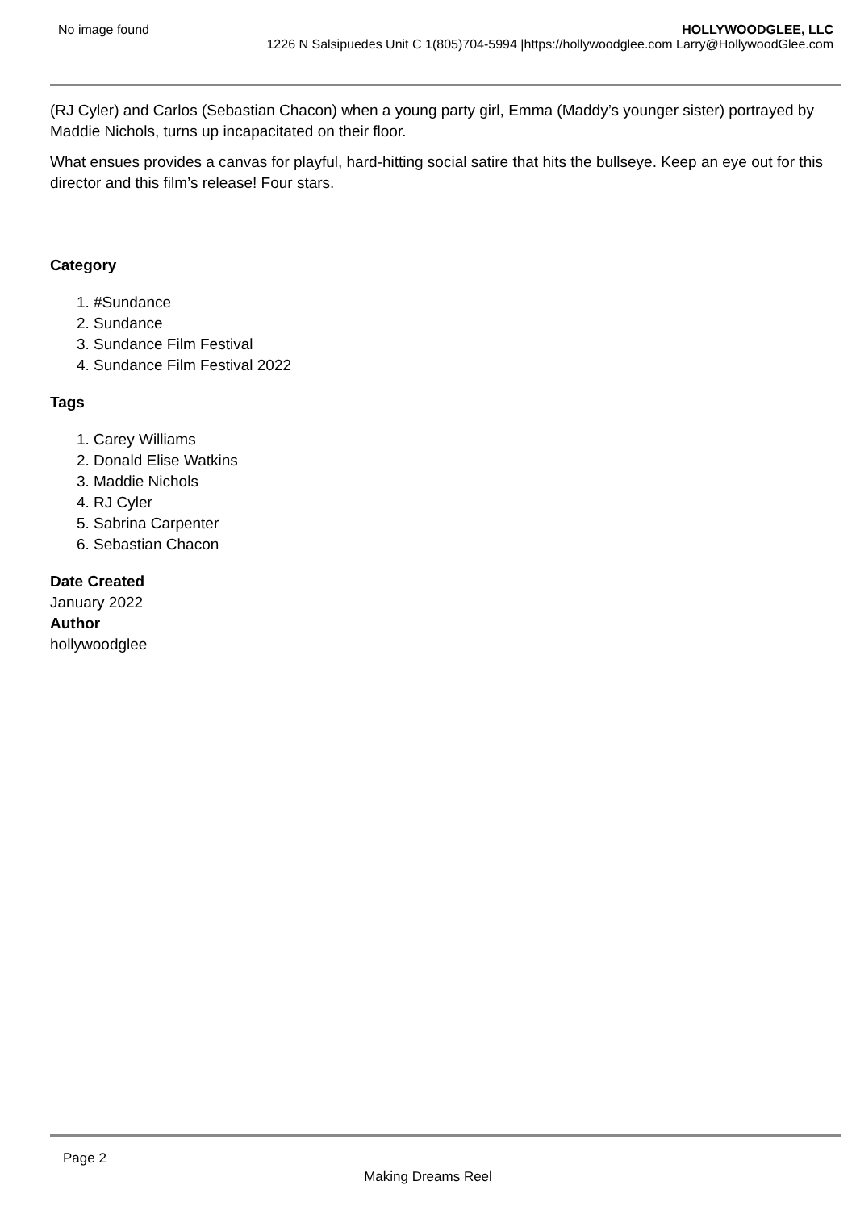No image found HOLLYWOODGLEE, LLC
1226 N Salsipuedes Unit C 1(805)704-5994 |https://hollywoodglee.com Larry@HollywoodGlee.com
(RJ Cyler) and Carlos (Sebastian Chacon) when a young party girl, Emma (Maddy’s younger sister) portrayed by Maddie Nichols, turns up incapacitated on their floor.
What ensues provides a canvas for playful, hard-hitting social satire that hits the bullseye. Keep an eye out for this director and this film’s release! Four stars.
Category
1. #Sundance
2. Sundance
3. Sundance Film Festival
4. Sundance Film Festival 2022
Tags
1. Carey Williams
2. Donald Elise Watkins
3. Maddie Nichols
4. RJ Cyler
5. Sabrina Carpenter
6. Sebastian Chacon
Date Created
January 2022
Author
hollywoodglee
Page 2
Making Dreams Reel